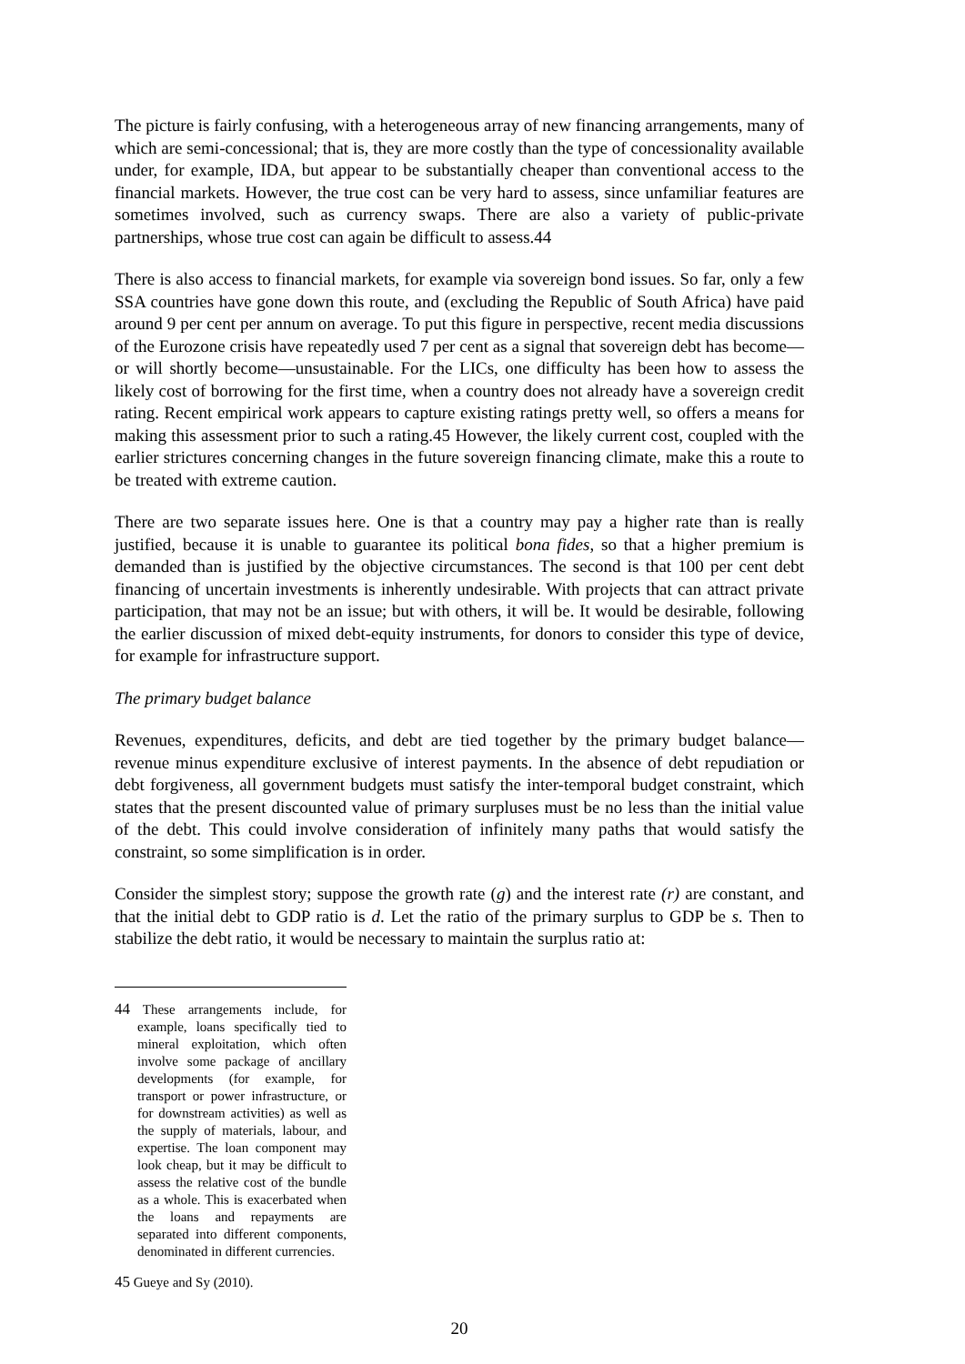The picture is fairly confusing, with a heterogeneous array of new financing arrangements, many of which are semi-concessional; that is, they are more costly than the type of concessionality available under, for example, IDA, but appear to be substantially cheaper than conventional access to the financial markets. However, the true cost can be very hard to assess, since unfamiliar features are sometimes involved, such as currency swaps. There are also a variety of public-private partnerships, whose true cost can again be difficult to assess.44
There is also access to financial markets, for example via sovereign bond issues. So far, only a few SSA countries have gone down this route, and (excluding the Republic of South Africa) have paid around 9 per cent per annum on average. To put this figure in perspective, recent media discussions of the Eurozone crisis have repeatedly used 7 per cent as a signal that sovereign debt has become—or will shortly become—unsustainable. For the LICs, one difficulty has been how to assess the likely cost of borrowing for the first time, when a country does not already have a sovereign credit rating. Recent empirical work appears to capture existing ratings pretty well, so offers a means for making this assessment prior to such a rating.45 However, the likely current cost, coupled with the earlier strictures concerning changes in the future sovereign financing climate, make this a route to be treated with extreme caution.
There are two separate issues here. One is that a country may pay a higher rate than is really justified, because it is unable to guarantee its political bona fides, so that a higher premium is demanded than is justified by the objective circumstances. The second is that 100 per cent debt financing of uncertain investments is inherently undesirable. With projects that can attract private participation, that may not be an issue; but with others, it will be. It would be desirable, following the earlier discussion of mixed debt-equity instruments, for donors to consider this type of device, for example for infrastructure support.
The primary budget balance
Revenues, expenditures, deficits, and debt are tied together by the primary budget balance—revenue minus expenditure exclusive of interest payments. In the absence of debt repudiation or debt forgiveness, all government budgets must satisfy the inter-temporal budget constraint, which states that the present discounted value of primary surpluses must be no less than the initial value of the debt. This could involve consideration of infinitely many paths that would satisfy the constraint, so some simplification is in order.
Consider the simplest story; suppose the growth rate (g) and the interest rate (r) are constant, and that the initial debt to GDP ratio is d. Let the ratio of the primary surplus to GDP be s. Then to stabilize the debt ratio, it would be necessary to maintain the surplus ratio at:
<sup>44</sup> These arrangements include, for example, loans specifically tied to mineral exploitation, which often involve some package of ancillary developments (for example, for transport or power infrastructure, or for downstream activities) as well as the supply of materials, labour, and expertise. The loan component may look cheap, but it may be difficult to assess the relative cost of the bundle as a whole. This is exacerbated when the loans and repayments are separated into different components, denominated in different currencies.
<sup>45</sup> Gueye and Sy (2010).
20